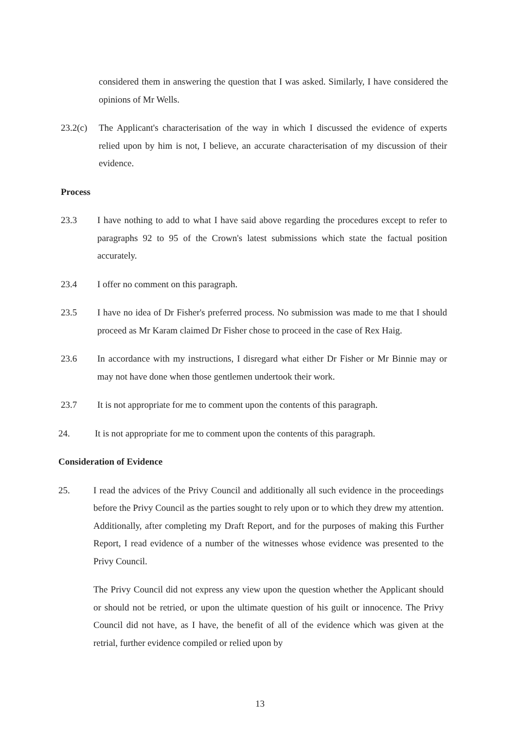considered them in answering the question that I was asked. Similarly, I have considered the opinions of Mr Wells.
23.2(c)
The Applicant's characterisation of the way in which I discussed the evidence of experts relied upon by him is not, I believe, an accurate characterisation of my discussion of their evidence.
Process
23.3 I have nothing to add to what I have said above regarding the procedures except to refer to paragraphs 92 to 95 of the Crown's latest submissions which state the factual position accurately.
23.4 I offer no comment on this paragraph.
23.5 I have no idea of Dr Fisher's preferred process. No submission was made to me that I should proceed as Mr Karam claimed Dr Fisher chose to proceed in the case of Rex Haig.
23.6 In accordance with my instructions, I disregard what either Dr Fisher or Mr Binnie may or may not have done when those gentlemen undertook their work.
23.7 It is not appropriate for me to comment upon the contents of this paragraph.
24. It is not appropriate for me to comment upon the contents of this paragraph.
Consideration of Evidence
25. I read the advices of the Privy Council and additionally all such evidence in the proceedings before the Privy Council as the parties sought to rely upon or to which they drew my attention. Additionally, after completing my Draft Report, and for the purposes of making this Further Report, I read evidence of a number of the witnesses whose evidence was presented to the Privy Council.
The Privy Council did not express any view upon the question whether the Applicant should or should not be retried, or upon the ultimate question of his guilt or innocence. The Privy Council did not have, as I have, the benefit of all of the evidence which was given at the retrial, further evidence compiled or relied upon by
13